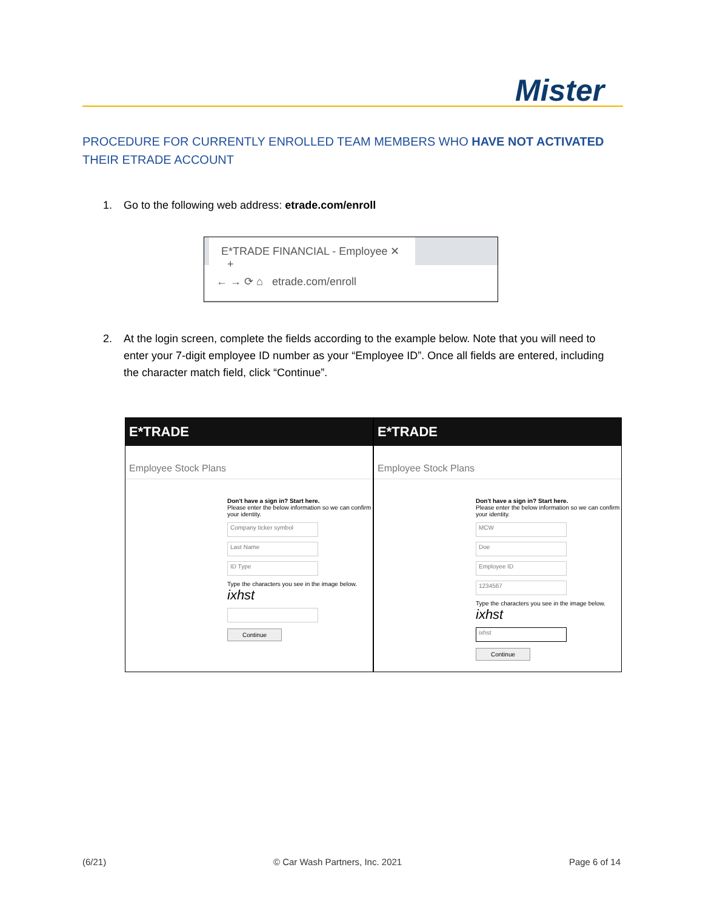Mister
PROCEDURE FOR CURRENTLY ENROLLED TEAM MEMBERS WHO HAVE NOT ACTIVATED THEIR ETRADE ACCOUNT
1. Go to the following web address: etrade.com/enroll
E*TRADE FINANCIAL - Employee ✕ +
← → ⟳ ⌂ etrade.com/enroll
2. At the login screen, complete the fields according to the example below. Note that you will need to enter your 7-digit employee ID number as your “Employee ID”. Once all fields are entered, including the character match field, click “Continue”.
E*TRADE
Employee Stock Plans
Don't have a sign in? Start here.
Please enter the below information so we can confirm your identity.
Company ticker symbol
Last Name
ID Type
Type the characters you see in the image below.
ixhst
Continue
E*TRADE
Employee Stock Plans
Don't have a sign in? Start here.
Please enter the below information so we can confirm your identity.
MCW
Doe
Employee ID
1234567
Type the characters you see in the image below.
ixhst
ixhst
Continue
(6/21) © Car Wash Partners, Inc. 2021 Page 6 of 14